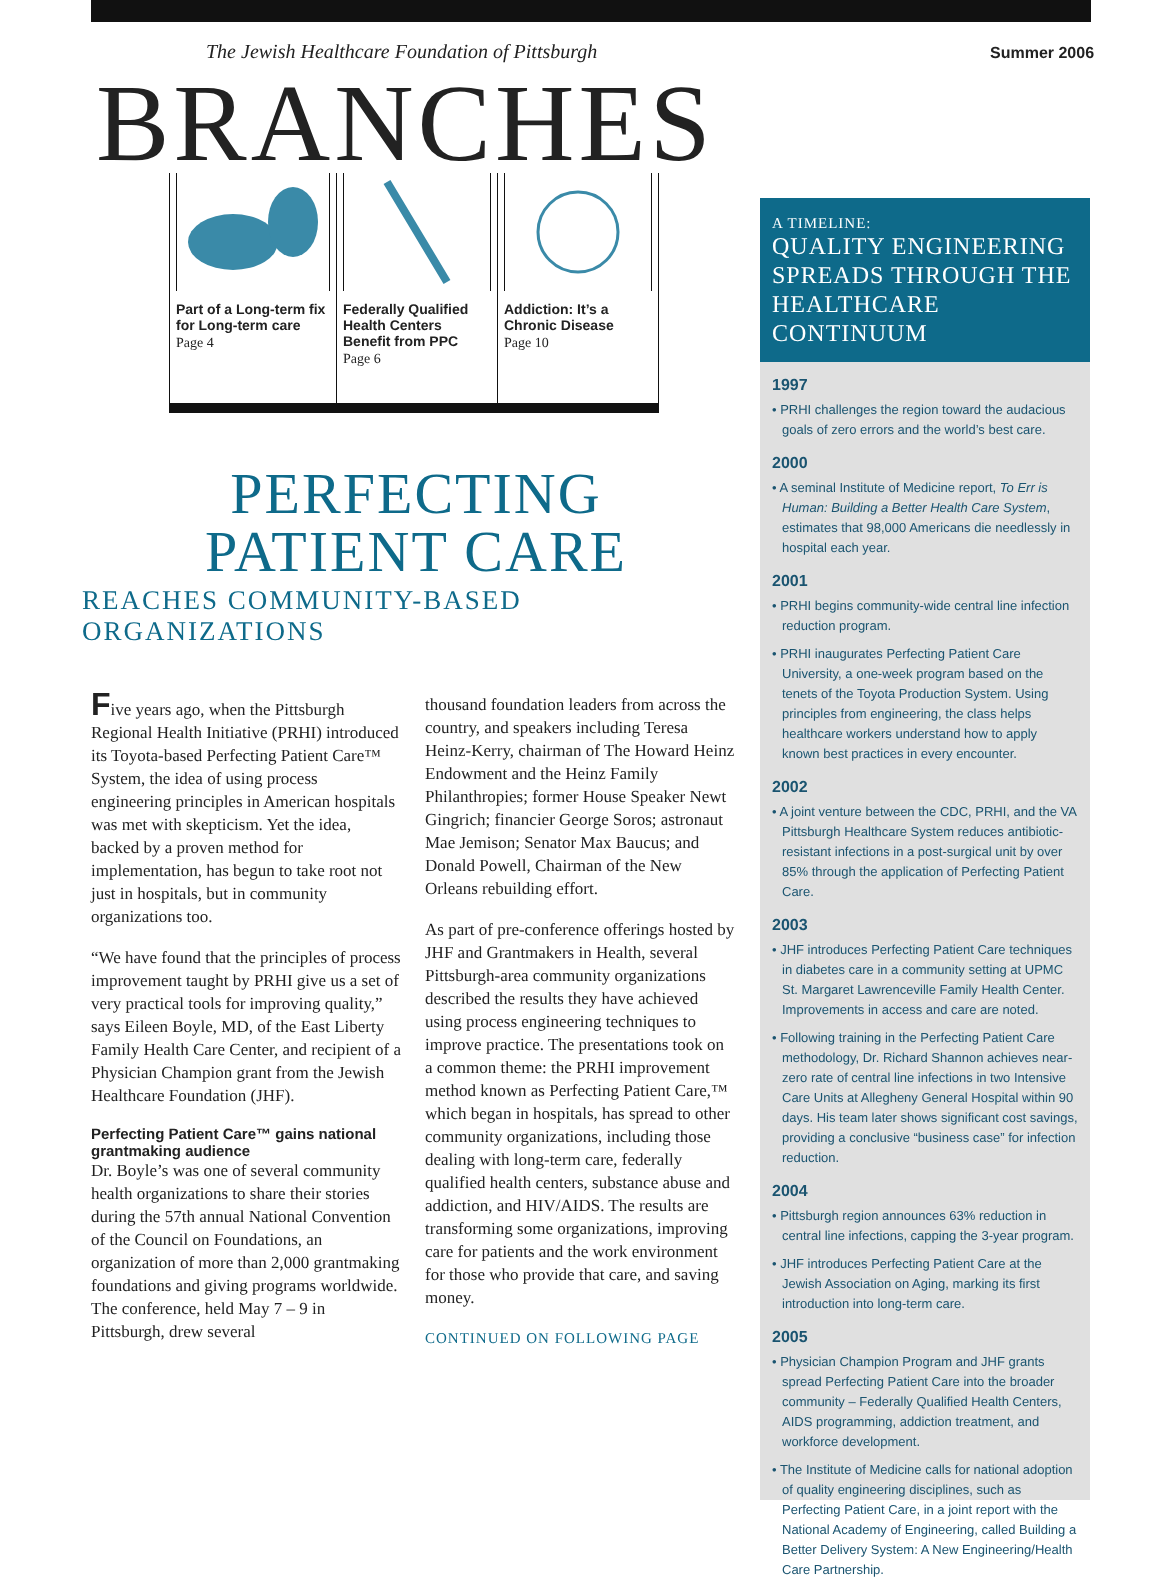Summer 2006
The Jewish Healthcare Foundation of Pittsburgh
BRANCHES
Part of a Long-term fix for Long-term care
Page 4
Federally Qualified Health Centers Benefit from PPC
Page 6
Addiction: It’s a Chronic Disease
Page 10
PERFECTING
PATIENT CARE
REACHES COMMUNITY-BASED ORGANIZATIONS
Five years ago, when the Pittsburgh Regional Health Initiative (PRHI) introduced its Toyota-based Perfecting Patient Care™ System, the idea of using process engineering principles in American hospitals was met with skepticism. Yet the idea, backed by a proven method for implementation, has begun to take root not just in hospitals, but in community organizations too.
“We have found that the principles of process improvement taught by PRHI give us a set of very practical tools for improving quality,” says Eileen Boyle, MD, of the East Liberty Family Health Care Center, and recipient of a Physician Champion grant from the Jewish Healthcare Foundation (JHF).
Perfecting Patient Care™ gains national grantmaking audience
Dr. Boyle’s was one of several community health organizations to share their stories during the 57th annual National Convention of the Council on Foundations, an organization of more than 2,000 grantmaking foundations and giving programs worldwide. The conference, held May 7 – 9 in Pittsburgh, drew several
thousand foundation leaders from across the country, and speakers including Teresa Heinz-Kerry, chairman of The Howard Heinz Endowment and the Heinz Family Philanthropies; former House Speaker Newt Gingrich; financier George Soros; astronaut Mae Jemison; Senator Max Baucus; and Donald Powell, Chairman of the New Orleans rebuilding effort.
As part of pre-conference offerings hosted by JHF and Grantmakers in Health, several Pittsburgh-area community organizations described the results they have achieved using process engineering techniques to improve practice. The presentations took on a common theme: the PRHI improvement method known as Perfecting Patient Care,™ which began in hospitals, has spread to other community organizations, including those dealing with long-term care, federally qualified health centers, substance abuse and addiction, and HIV/AIDS. The results are transforming some organizations, improving care for patients and the work environment for those who provide that care, and saving money.
CONTINUED ON FOLLOWING PAGE
A TIMELINE:
QUALITY ENGINEERING SPREADS THROUGH THE HEALTHCARE CONTINUUM
1997
• PRHI challenges the region toward the audacious goals of zero errors and the world’s best care.
2000
• A seminal Institute of Medicine report, To Err is Human: Building a Better Health Care System, estimates that 98,000 Americans die needlessly in hospital each year.
2001
• PRHI begins community-wide central line infection reduction program.
• PRHI inaugurates Perfecting Patient Care University, a one-week program based on the tenets of the Toyota Production System. Using principles from engineering, the class helps healthcare workers understand how to apply known best practices in every encounter.
2002
• A joint venture between the CDC, PRHI, and the VA Pittsburgh Healthcare System reduces antibiotic-resistant infections in a post-surgical unit by over 85% through the application of Perfecting Patient Care.
2003
• JHF introduces Perfecting Patient Care techniques in diabetes care in a community setting at UPMC St. Margaret Lawrenceville Family Health Center. Improvements in access and care are noted.
• Following training in the Perfecting Patient Care methodology, Dr. Richard Shannon achieves near-zero rate of central line infections in two Intensive Care Units at Allegheny General Hospital within 90 days. His team later shows significant cost savings, providing a conclusive “business case” for infection reduction.
2004
• Pittsburgh region announces 63% reduction in central line infections, capping the 3-year program.
• JHF introduces Perfecting Patient Care at the Jewish Association on Aging, marking its first introduction into long-term care.
2005
• Physician Champion Program and JHF grants spread Perfecting Patient Care into the broader community – Federally Qualified Health Centers, AIDS programming, addiction treatment, and workforce development.
• The Institute of Medicine calls for national adoption of quality engineering disciplines, such as Perfecting Patient Care, in a joint report with the National Academy of Engineering, called Building a Better Delivery System: A New Engineering/Health Care Partnership.